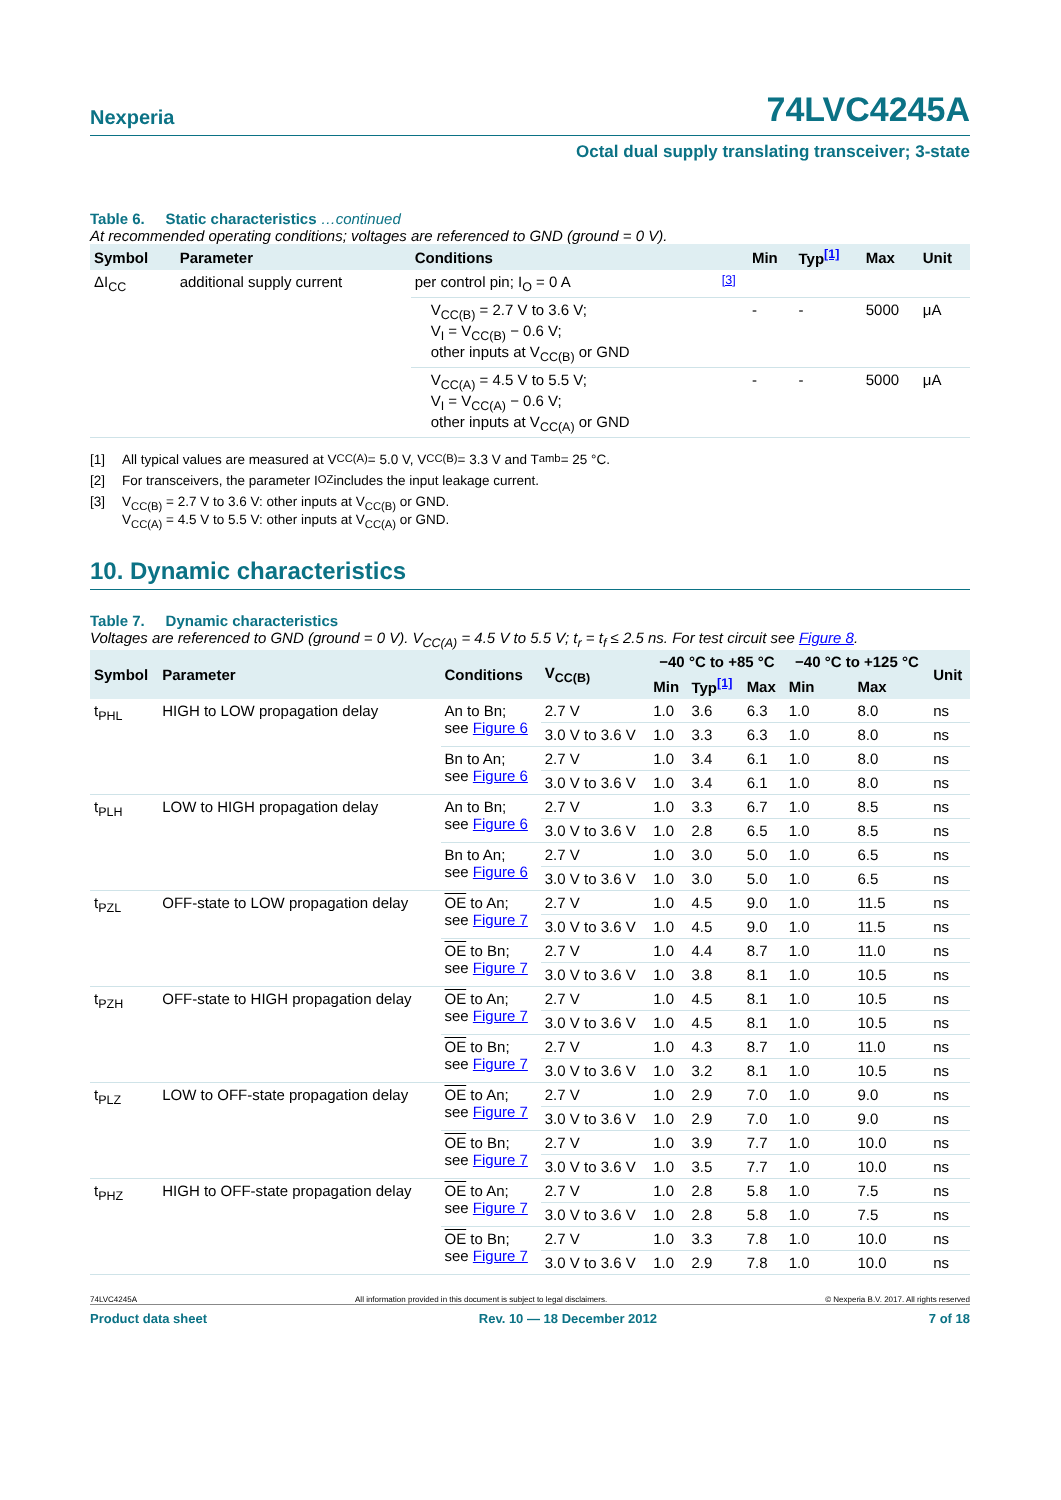Nexperia
74LVC4245A
Octal dual supply translating transceiver; 3-state
Table 6. Static characteristics …continued
At recommended operating conditions; voltages are referenced to GND (ground = 0 V).
| Symbol | Parameter | Conditions | | Min | Typ<sup>[1]</sup> | Max | Unit |
| --- | --- | --- | --- | --- | --- | --- | --- |
| ΔI<sub>CC</sub> | additional supply current | per control pin; I<sub>O</sub> = 0 A | <sup>[3]</sup> | | | | |
| | | V<sub>CC(B)</sub> = 2.7 V to 3.6 V; V<sub>I</sub> = V<sub>CC(B)</sub> − 0.6 V; other inputs at V<sub>CC(B)</sub> or GND | | - | - | 5000 | μA |
| | | V<sub>CC(A)</sub> = 4.5 V to 5.5 V; V<sub>I</sub> = V<sub>CC(A)</sub> − 0.6 V; other inputs at V<sub>CC(A)</sub> or GND | | - | - | 5000 | μA |
[1] All typical values are measured at V<sub>CC(A)</sub> = 5.0 V, V<sub>CC(B)</sub> = 3.3 V and T<sub>amb</sub> = 25 °C.
[2] For transceivers, the parameter I<sub>OZ</sub> includes the input leakage current.
[3] V<sub>CC(B)</sub> = 2.7 V to 3.6 V: other inputs at V<sub>CC(B)</sub> or GND.
V<sub>CC(A)</sub> = 4.5 V to 5.5 V: other inputs at V<sub>CC(A)</sub> or GND.
10. Dynamic characteristics
Table 7. Dynamic characteristics
Voltages are referenced to GND (ground = 0 V). V<sub>CC(A)</sub> = 4.5 V to 5.5 V; t<sub>r</sub> = t<sub>f</sub> ≤ 2.5 ns. For test circuit see Figure 8.
| Symbol | Parameter | Conditions | V<sub>CC(B)</sub> | −40 °C to +85 °C | | | −40 °C to +125 °C | | Unit |
| --- | --- | --- | --- | --- | --- | --- | --- | --- | --- |
| | | | | Min | Typ<sup>[1]</sup> | Max | Min | Max | |
| t<sub>PHL</sub> | HIGH to LOW propagation delay | An to Bn; see Figure 6 | 2.7 V | 1.0 | 3.6 | 6.3 | 1.0 | 8.0 | ns |
| | | | 3.0 V to 3.6 V | 1.0 | 3.3 | 6.3 | 1.0 | 8.0 | ns |
| | | Bn to An; see Figure 6 | 2.7 V | 1.0 | 3.4 | 6.1 | 1.0 | 8.0 | ns |
| | | | 3.0 V to 3.6 V | 1.0 | 3.4 | 6.1 | 1.0 | 8.0 | ns |
| t<sub>PLH</sub> | LOW to HIGH propagation delay | An to Bn; see Figure 6 | 2.7 V | 1.0 | 3.3 | 6.7 | 1.0 | 8.5 | ns |
| | | | 3.0 V to 3.6 V | 1.0 | 2.8 | 6.5 | 1.0 | 8.5 | ns |
| | | Bn to An; see Figure 6 | 2.7 V | 1.0 | 3.0 | 5.0 | 1.0 | 6.5 | ns |
| | | | 3.0 V to 3.6 V | 1.0 | 3.0 | 5.0 | 1.0 | 6.5 | ns |
| t<sub>PZL</sub> | OFF-state to LOW propagation delay | OE to An; see Figure 7 | 2.7 V | 1.0 | 4.5 | 9.0 | 1.0 | 11.5 | ns |
| | | | 3.0 V to 3.6 V | 1.0 | 4.5 | 9.0 | 1.0 | 11.5 | ns |
| | | OE to Bn; see Figure 7 | 2.7 V | 1.0 | 4.4 | 8.7 | 1.0 | 11.0 | ns |
| | | | 3.0 V to 3.6 V | 1.0 | 3.8 | 8.1 | 1.0 | 10.5 | ns |
| t<sub>PZH</sub> | OFF-state to HIGH propagation delay | OE to An; see Figure 7 | 2.7 V | 1.0 | 4.5 | 8.1 | 1.0 | 10.5 | ns |
| | | | 3.0 V to 3.6 V | 1.0 | 4.5 | 8.1 | 1.0 | 10.5 | ns |
| | | OE to Bn; see Figure 7 | 2.7 V | 1.0 | 4.3 | 8.7 | 1.0 | 11.0 | ns |
| | | | 3.0 V to 3.6 V | 1.0 | 3.2 | 8.1 | 1.0 | 10.5 | ns |
| t<sub>PLZ</sub> | LOW to OFF-state propagation delay | OE to An; see Figure 7 | 2.7 V | 1.0 | 2.9 | 7.0 | 1.0 | 9.0 | ns |
| | | | 3.0 V to 3.6 V | 1.0 | 2.9 | 7.0 | 1.0 | 9.0 | ns |
| | | OE to Bn; see Figure 7 | 2.7 V | 1.0 | 3.9 | 7.7 | 1.0 | 10.0 | ns |
| | | | 3.0 V to 3.6 V | 1.0 | 3.5 | 7.7 | 1.0 | 10.0 | ns |
| t<sub>PHZ</sub> | HIGH to OFF-state propagation delay | OE to An; see Figure 7 | 2.7 V | 1.0 | 2.8 | 5.8 | 1.0 | 7.5 | ns |
| | | | 3.0 V to 3.6 V | 1.0 | 2.8 | 5.8 | 1.0 | 7.5 | ns |
| | | OE to Bn; see Figure 7 | 2.7 V | 1.0 | 3.3 | 7.8 | 1.0 | 10.0 | ns |
| | | | 3.0 V to 3.6 V | 1.0 | 2.9 | 7.8 | 1.0 | 10.0 | ns |
74LVC4245A All information provided in this document is subject to legal disclaimers. © Nexperia B.V. 2017. All rights reserved
Product data sheet Rev. 10 — 18 December 2012 7 of 18